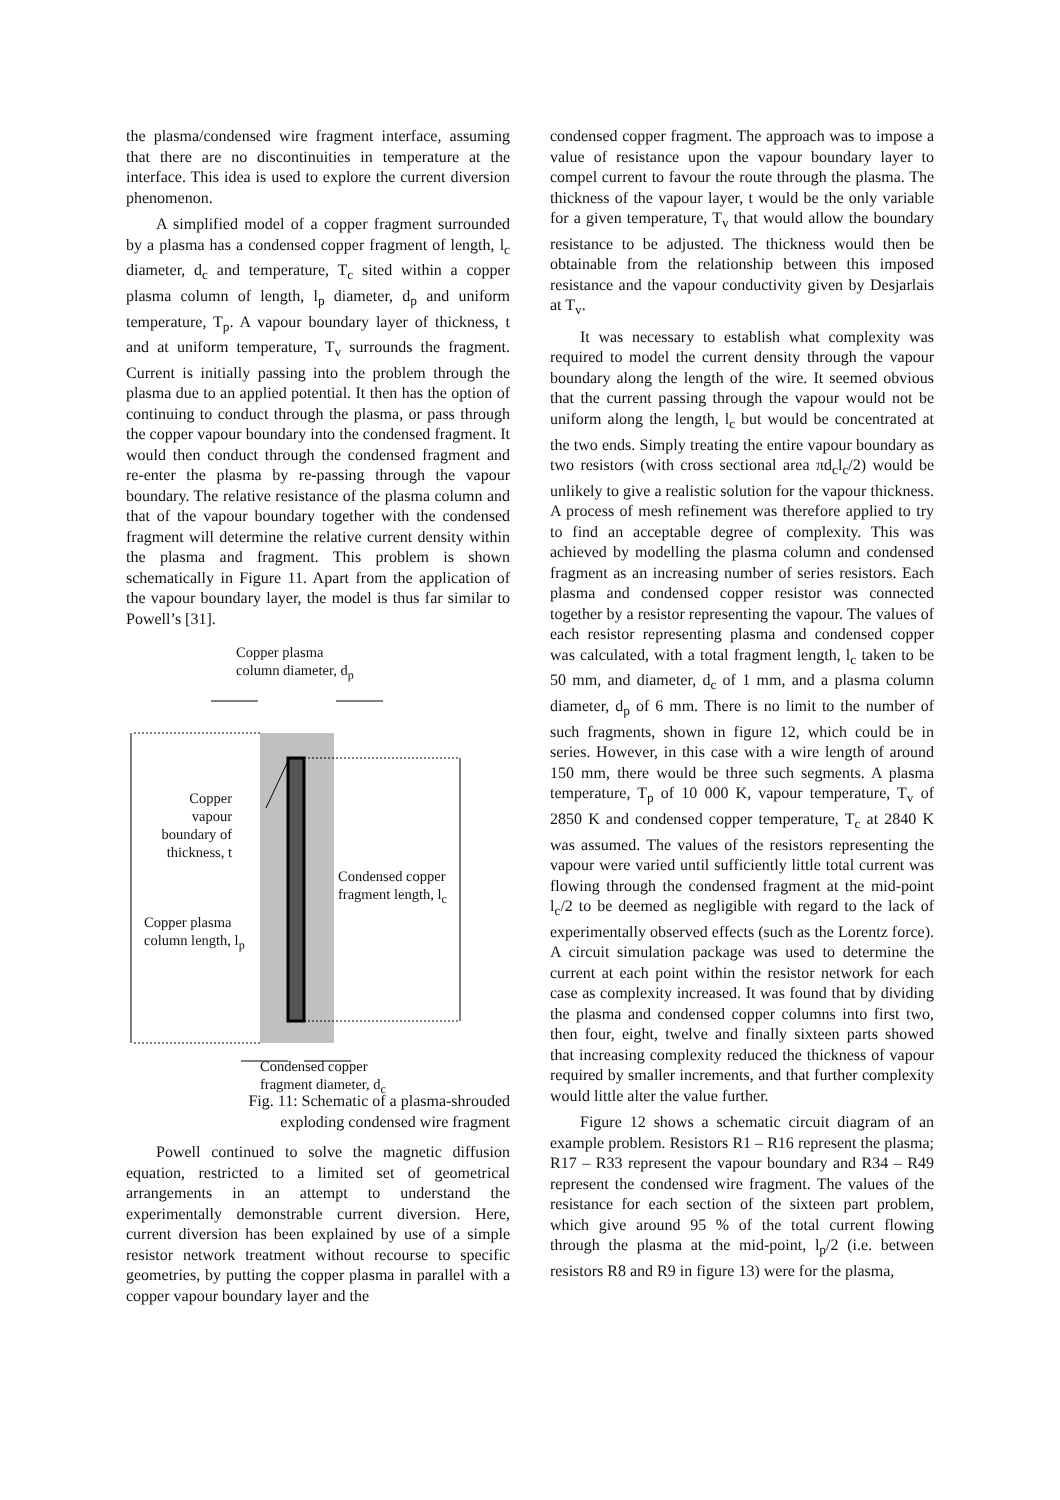the plasma/condensed wire fragment interface, assuming that there are no discontinuities in temperature at the interface. This idea is used to explore the current diversion phenomenon.
A simplified model of a copper fragment surrounded by a plasma has a condensed copper fragment of length, l<sub>c</sub> diameter, d<sub>c</sub> and temperature, T<sub>c</sub> sited within a copper plasma column of length, l<sub>p</sub> diameter, d<sub>p</sub> and uniform temperature, T<sub>p</sub>. A vapour boundary layer of thickness, t and at uniform temperature, T<sub>v</sub> surrounds the fragment. Current is initially passing into the problem through the plasma due to an applied potential. It then has the option of continuing to conduct through the plasma, or pass through the copper vapour boundary into the condensed fragment. It would then conduct through the condensed fragment and re-enter the plasma by re-passing through the vapour boundary. The relative resistance of the plasma column and that of the vapour boundary together with the condensed fragment will determine the relative current density within the plasma and fragment. This problem is shown schematically in Figure 11. Apart from the application of the vapour boundary layer, the model is thus far similar to Powell’s [31].
Copper plasma
column diameter, d<sub>p</sub>
Copper vapour boundary of thickness, t
Condensed copper
fragment length, l<sub>c</sub>
Copper plasma
column length, l<sub>p</sub>
Condensed copper
fragment diameter, d<sub>c</sub>
Fig. 11: Schematic of a plasma-shrouded
exploding condensed wire fragment
Powell continued to solve the magnetic diffusion equation, restricted to a limited set of geometrical arrangements in an attempt to understand the experimentally demonstrable current diversion. Here, current diversion has been explained by use of a simple resistor network treatment without recourse to specific geometries, by putting the copper plasma in parallel with a copper vapour boundary layer and the
condensed copper fragment. The approach was to impose a value of resistance upon the vapour boundary layer to compel current to favour the route through the plasma. The thickness of the vapour layer, t would be the only variable for a given temperature, T<sub>v</sub> that would allow the boundary resistance to be adjusted. The thickness would then be obtainable from the relationship between this imposed resistance and the vapour conductivity given by Desjarlais at T<sub>v</sub>.
It was necessary to establish what complexity was required to model the current density through the vapour boundary along the length of the wire. It seemed obvious that the current passing through the vapour would not be uniform along the length, l<sub>c</sub> but would be concentrated at the two ends. Simply treating the entire vapour boundary as two resistors (with cross sectional area πd<sub>c</sub>l<sub>c</sub>/2) would be unlikely to give a realistic solution for the vapour thickness. A process of mesh refinement was therefore applied to try to find an acceptable degree of complexity. This was achieved by modelling the plasma column and condensed fragment as an increasing number of series resistors. Each plasma and condensed copper resistor was connected together by a resistor representing the vapour. The values of each resistor representing plasma and condensed copper was calculated, with a total fragment length, l<sub>c</sub> taken to be 50 mm, and diameter, d<sub>c</sub> of 1 mm, and a plasma column diameter, d<sub>p</sub> of 6 mm. There is no limit to the number of such fragments, shown in figure 12, which could be in series. However, in this case with a wire length of around 150 mm, there would be three such segments. A plasma temperature, T<sub>p</sub> of 10 000 K, vapour temperature, T<sub>v</sub> of 2850 K and condensed copper temperature, T<sub>c</sub> at 2840 K was assumed. The values of the resistors representing the vapour were varied until sufficiently little total current was flowing through the condensed fragment at the mid-point l<sub>c</sub>/2 to be deemed as negligible with regard to the lack of experimentally observed effects (such as the Lorentz force). A circuit simulation package was used to determine the current at each point within the resistor network for each case as complexity increased. It was found that by dividing the plasma and condensed copper columns into first two, then four, eight, twelve and finally sixteen parts showed that increasing complexity reduced the thickness of vapour required by smaller increments, and that further complexity would little alter the value further.
Figure 12 shows a schematic circuit diagram of an example problem. Resistors R1 – R16 represent the plasma; R17 – R33 represent the vapour boundary and R34 – R49 represent the condensed wire fragment. The values of the resistance for each section of the sixteen part problem, which give around 95 % of the total current flowing through the plasma at the mid-point, l<sub>p</sub>/2 (i.e. between resistors R8 and R9 in figure 13) were for the plasma,